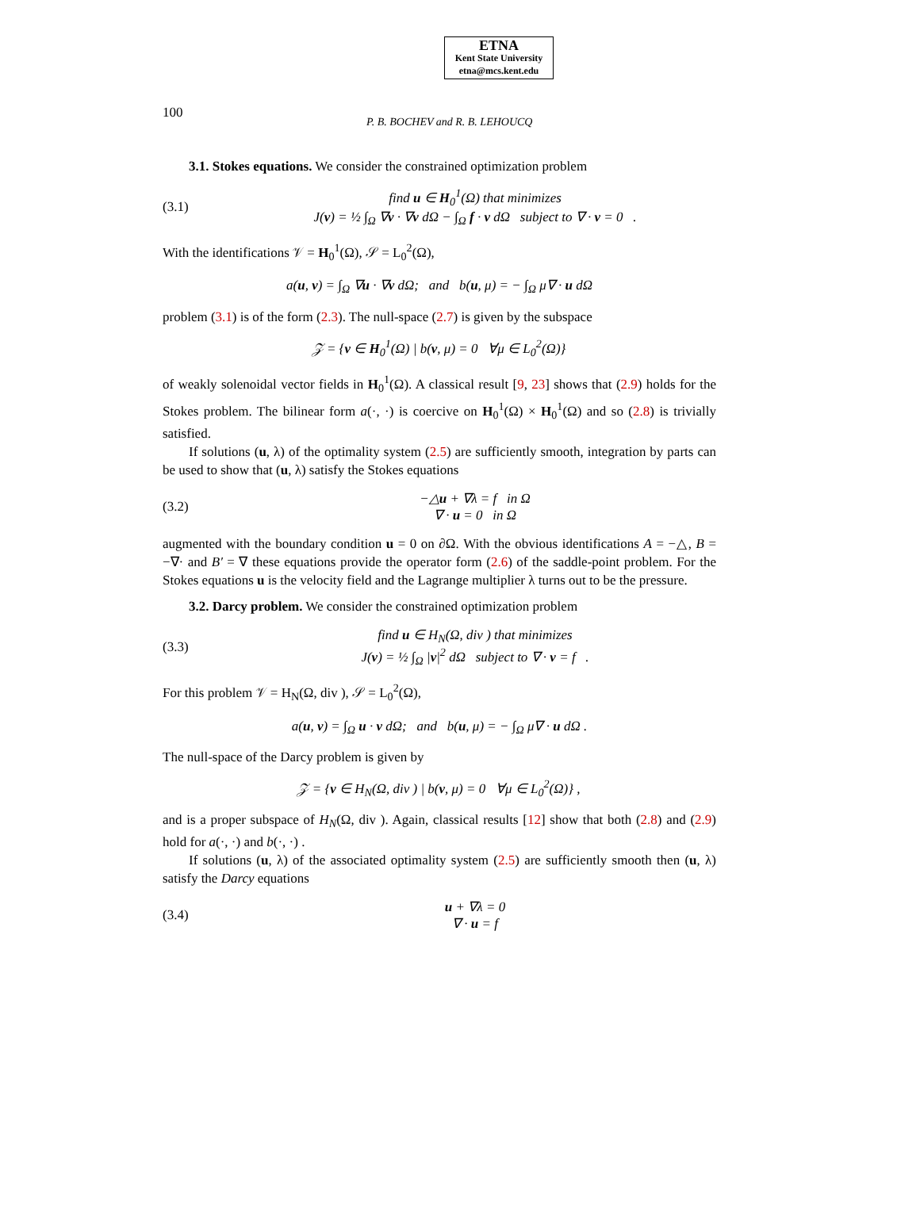ETNA
Kent State University
etna@mcs.kent.edu
100 P. B. BOCHEV and R. B. LEHOUCQ
3.1. Stokes equations. We consider the constrained optimization problem
(3.1) find u ∈ H<sub>0</sub><sup>1</sup>(Ω) that minimizes
J(v) = ½ ∫<sub>Ω</sub> ∇v · ∇v dΩ − ∫<sub>Ω</sub> f · v dΩ subject to ∇ · v = 0 .
With the identifications 𝒱 = H<sub>0</sub><sup>1</sup>(Ω), 𝒮 = L<sub>0</sub><sup>2</sup>(Ω),
a(u, v) = ∫<sub>Ω</sub> ∇u · ∇v dΩ; and b(u, μ) = − ∫<sub>Ω</sub> μ∇ · u dΩ
problem (3.1) is of the form (2.3). The null-space (2.7) is given by the subspace
𝒵 = {v ∈ H<sub>0</sub><sup>1</sup>(Ω) | b(v, μ) = 0 ∀μ ∈ L<sub>0</sub><sup>2</sup>(Ω)}
of weakly solenoidal vector fields in H<sub>0</sub><sup>1</sup>(Ω). A classical result [9, 23] shows that (2.9) holds for the Stokes problem. The bilinear form a(·, ·) is coercive on H<sub>0</sub><sup>1</sup>(Ω) × H<sub>0</sub><sup>1</sup>(Ω) and so (2.8) is trivially satisfied.
If solutions (u, λ) of the optimality system (2.5) are sufficiently smooth, integration by parts can be used to show that (u, λ) satisfy the Stokes equations
(3.2) −△u + ∇λ = f in Ω
∇ · u = 0 in Ω
augmented with the boundary condition u = 0 on ∂Ω. With the obvious identifications A = −△, B = −∇· and B′ = ∇ these equations provide the operator form (2.6) of the saddle-point problem. For the Stokes equations u is the velocity field and the Lagrange multiplier λ turns out to be the pressure.
3.2. Darcy problem. We consider the constrained optimization problem
(3.3) find u ∈ H<sub>N</sub>(Ω, div ) that minimizes
J(v) = ½ ∫<sub>Ω</sub> |v|<sup>2</sup> dΩ subject to ∇ · v = f .
For this problem 𝒱 = H<sub>N</sub>(Ω, div ), 𝒮 = L<sub>0</sub><sup>2</sup>(Ω),
a(u, v) = ∫<sub>Ω</sub> u · v dΩ; and b(u, μ) = − ∫<sub>Ω</sub> μ∇ · u dΩ .
The null-space of the Darcy problem is given by
𝒵 = {v ∈ H<sub>N</sub>(Ω, div ) | b(v, μ) = 0 ∀μ ∈ L<sub>0</sub><sup>2</sup>(Ω)} ,
and is a proper subspace of H<sub>N</sub>(Ω, div ). Again, classical results [12] show that both (2.8) and (2.9) hold for a(·, ·) and b(·, ·) .
If solutions (u, λ) of the associated optimality system (2.5) are sufficiently smooth then (u, λ) satisfy the Darcy equations
(3.4) u + ∇λ = 0
∇ · u = f